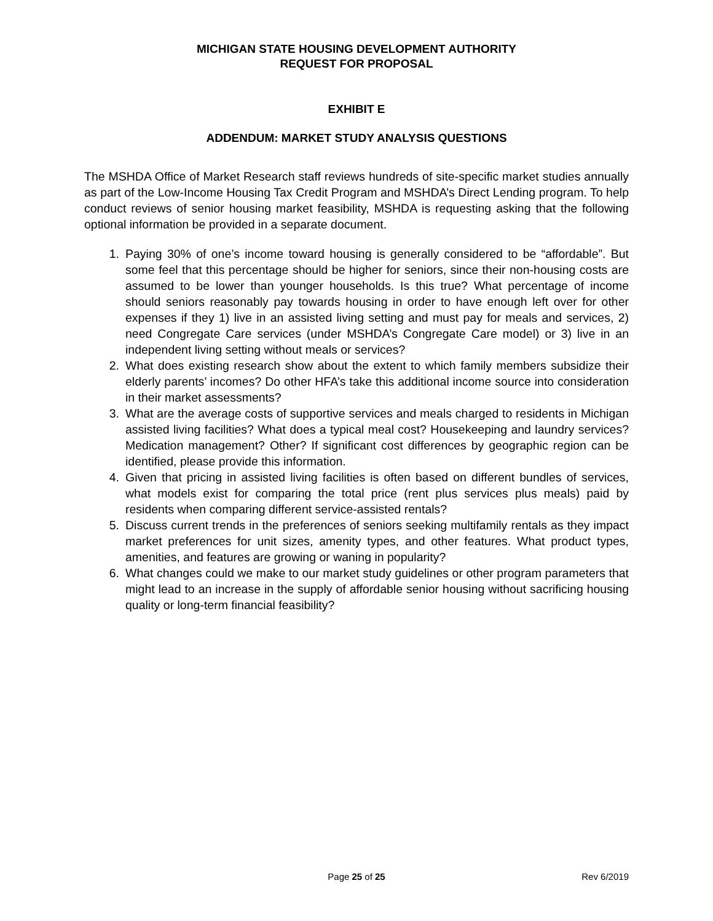MICHIGAN STATE HOUSING DEVELOPMENT AUTHORITY
REQUEST FOR PROPOSAL
EXHIBIT E
ADDENDUM: MARKET STUDY ANALYSIS QUESTIONS
The MSHDA Office of Market Research staff reviews hundreds of site-specific market studies annually as part of the Low-Income Housing Tax Credit Program and MSHDA’s Direct Lending program. To help conduct reviews of senior housing market feasibility, MSHDA is requesting asking that the following optional information be provided in a separate document.
1. Paying 30% of one’s income toward housing is generally considered to be “affordable”. But some feel that this percentage should be higher for seniors, since their non-housing costs are assumed to be lower than younger households. Is this true? What percentage of income should seniors reasonably pay towards housing in order to have enough left over for other expenses if they 1) live in an assisted living setting and must pay for meals and services, 2) need Congregate Care services (under MSHDA’s Congregate Care model) or 3) live in an independent living setting without meals or services?
2. What does existing research show about the extent to which family members subsidize their elderly parents’ incomes? Do other HFA’s take this additional income source into consideration in their market assessments?
3. What are the average costs of supportive services and meals charged to residents in Michigan assisted living facilities? What does a typical meal cost? Housekeeping and laundry services? Medication management? Other? If significant cost differences by geographic region can be identified, please provide this information.
4. Given that pricing in assisted living facilities is often based on different bundles of services, what models exist for comparing the total price (rent plus services plus meals) paid by residents when comparing different service-assisted rentals?
5. Discuss current trends in the preferences of seniors seeking multifamily rentals as they impact market preferences for unit sizes, amenity types, and other features. What product types, amenities, and features are growing or waning in popularity?
6. What changes could we make to our market study guidelines or other program parameters that might lead to an increase in the supply of affordable senior housing without sacrificing housing quality or long-term financial feasibility?
Page 25 of 25
Rev 6/2019